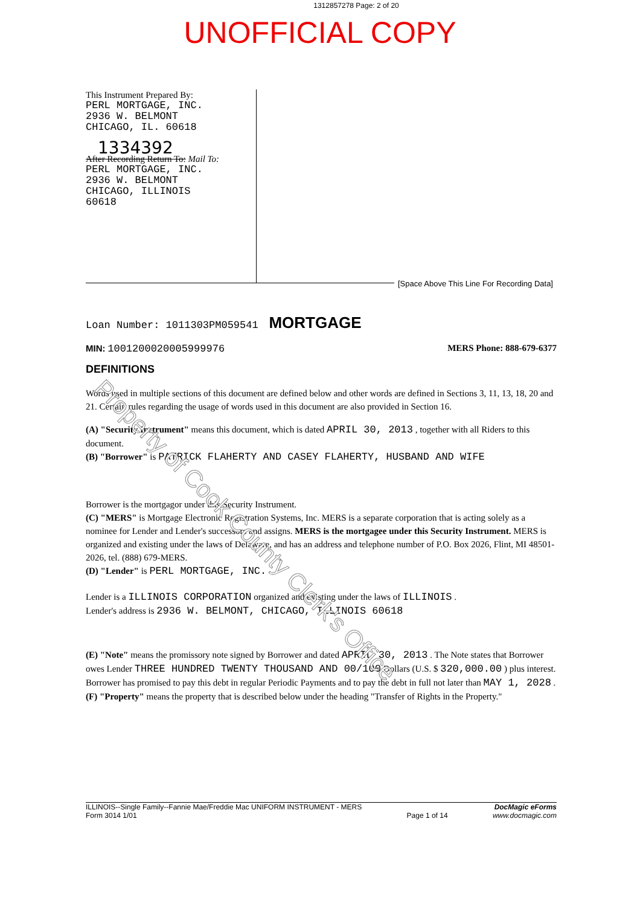1312857278 Page: 2 of 20
UNOFFICIAL COPY
This Instrument Prepared By:
PERL MORTGAGE, INC.
2936 W. BELMONT
CHICAGO, IL. 60618
1334392
After Recording Return To: Mail To:
PERL MORTGAGE, INC.
2936 W. BELMONT
CHICAGO, ILLINOIS
60618
[Space Above This Line For Recording Data]
Loan Number: 1011303PM059541 MORTGAGE
MIN: 1001200020005999976 MERS Phone: 888-679-6377
DEFINITIONS
Words used in multiple sections of this document are defined below and other words are defined in Sections 3, 11, 13, 18, 20 and 21. Certain rules regarding the usage of words used in this document are also provided in Section 16.
(A) "Security Instrument" means this document, which is dated APRIL 30, 2013 , together with all Riders to this document.
(B) "Borrower" is PATRICK FLAHERTY AND CASEY FLAHERTY, HUSBAND AND WIFE
Borrower is the mortgagor under this Security Instrument.
(C) "MERS" is Mortgage Electronic Registration Systems, Inc. MERS is a separate corporation that is acting solely as a nominee for Lender and Lender's successors and assigns. MERS is the mortgagee under this Security Instrument. MERS is organized and existing under the laws of Delaware, and has an address and telephone number of P.O. Box 2026, Flint, MI 48501-2026, tel. (888) 679-MERS.
(D) "Lender" is PERL MORTGAGE, INC.
Lender is a ILLINOIS CORPORATION organized and existing under the laws of ILLINOIS .
Lender's address is 2936 W. BELMONT, CHICAGO, ILLINOIS 60618
(E) "Note" means the promissory note signed by Borrower and dated APRIL 30, 2013 . The Note states that Borrower owes Lender THREE HUNDRED TWENTY THOUSAND AND 00/100 Dollars (U.S. $ 320,000.00 ) plus interest. Borrower has promised to pay this debt in regular Periodic Payments and to pay the debt in full not later than MAY 1, 2028 .
(F) "Property" means the property that is described below under the heading "Transfer of Rights in the Property."
Property of Cook County Clerk's Office
ILLINOIS--Single Family--Fannie Mae/Freddie Mac UNIFORM INSTRUMENT - MERS
Form 3014 1/01
Page 1 of 14
DocMagic eForms
www.docmagic.com